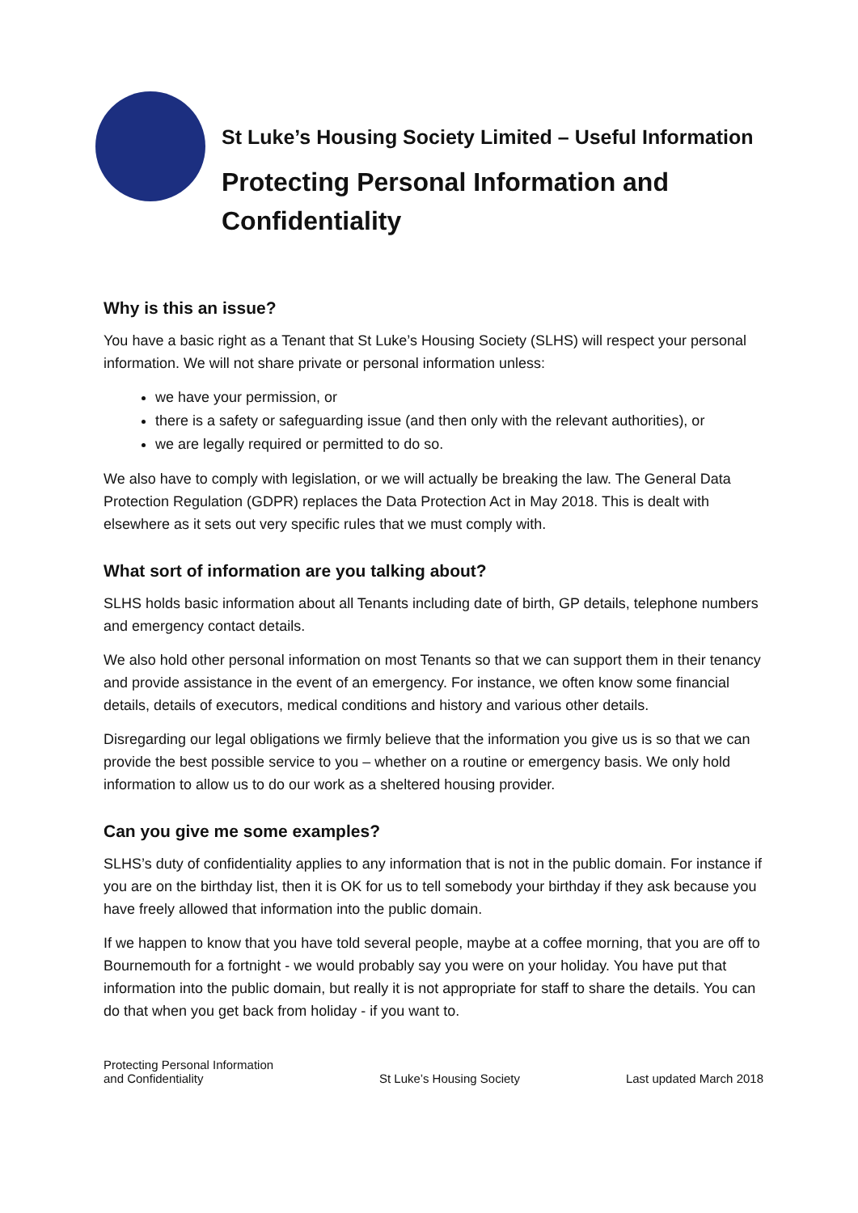St Luke’s Housing Society Limited – Useful Information
Protecting Personal Information and Confidentiality
Why is this an issue?
You have a basic right as a Tenant that St Luke’s Housing Society (SLHS) will respect your personal information. We will not share private or personal information unless:
we have your permission, or
there is a safety or safeguarding issue (and then only with the relevant authorities), or
we are legally required or permitted to do so.
We also have to comply with legislation, or we will actually be breaking the law. The General Data Protection Regulation (GDPR) replaces the Data Protection Act in May 2018. This is dealt with elsewhere as it sets out very specific rules that we must comply with.
What sort of information are you talking about?
SLHS holds basic information about all Tenants including date of birth, GP details, telephone numbers and emergency contact details.
We also hold other personal information on most Tenants so that we can support them in their tenancy and provide assistance in the event of an emergency. For instance, we often know some financial details, details of executors, medical conditions and history and various other details.
Disregarding our legal obligations we firmly believe that the information you give us is so that we can provide the best possible service to you – whether on a routine or emergency basis. We only hold information to allow us to do our work as a sheltered housing provider.
Can you give me some examples?
SLHS’s duty of confidentiality applies to any information that is not in the public domain. For instance if you are on the birthday list, then it is OK for us to tell somebody your birthday if they ask because you have freely allowed that information into the public domain.
If we happen to know that you have told several people, maybe at a coffee morning, that you are off to Bournemouth for a fortnight - we would probably say you were on your holiday. You have put that information into the public domain, but really it is not appropriate for staff to share the details. You can do that when you get back from holiday - if you want to.
Protecting Personal Information
and Confidentiality St Luke’s Housing Society Last updated March 2018